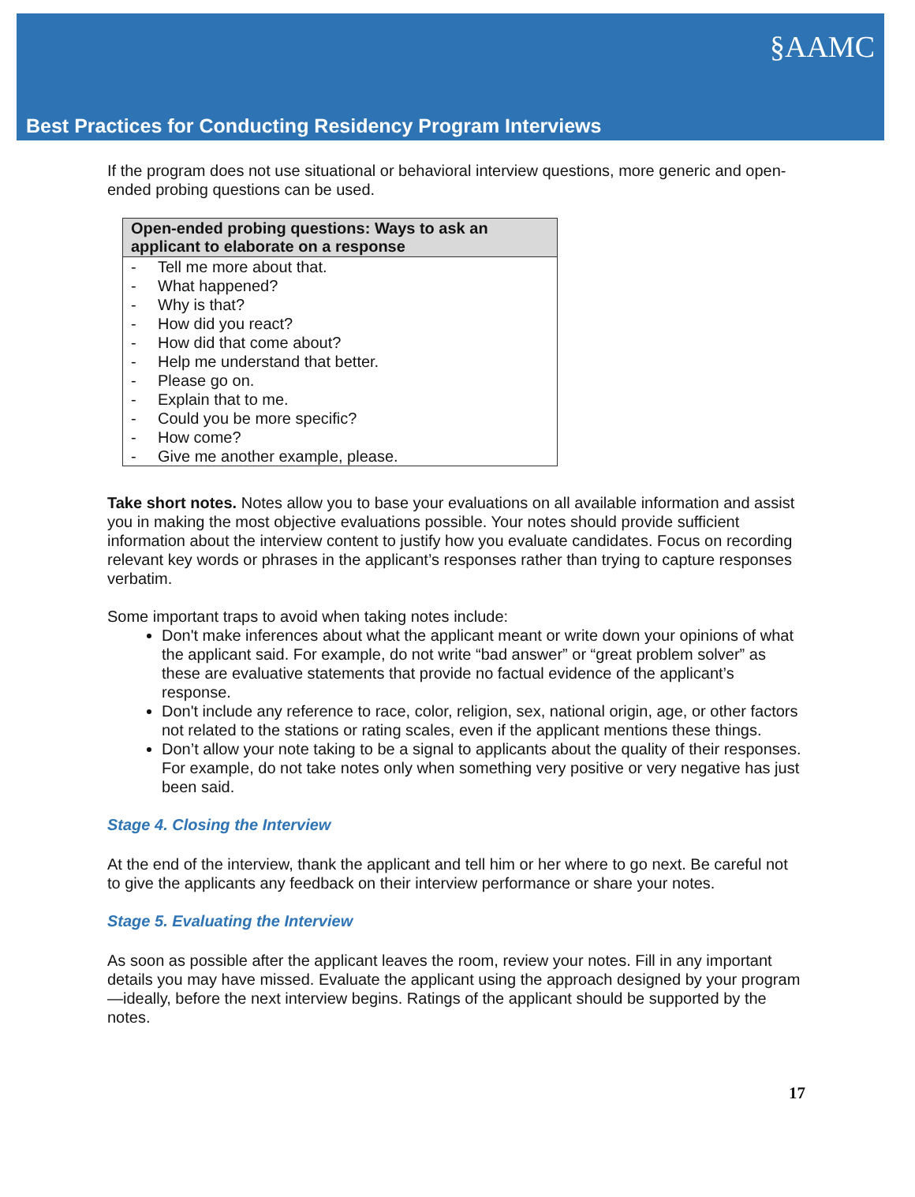§AAMC
Best Practices for Conducting Residency Program Interviews
If the program does not use situational or behavioral interview questions, more generic and open-ended probing questions can be used.
| Open-ended probing questions: Ways to ask an applicant to elaborate on a response |
| --- |
| - Tell me more about that. - What happened? - Why is that? - How did you react? - How did that come about? - Help me understand that better. - Please go on. - Explain that to me. - Could you be more specific? - How come? - Give me another example, please. |
Take short notes. Notes allow you to base your evaluations on all available information and assist you in making the most objective evaluations possible. Your notes should provide sufficient information about the interview content to justify how you evaluate candidates. Focus on recording relevant key words or phrases in the applicant’s responses rather than trying to capture responses verbatim.
Some important traps to avoid when taking notes include:
Don't make inferences about what the applicant meant or write down your opinions of what the applicant said. For example, do not write “bad answer” or “great problem solver” as these are evaluative statements that provide no factual evidence of the applicant’s response.
Don't include any reference to race, color, religion, sex, national origin, age, or other factors not related to the stations or rating scales, even if the applicant mentions these things.
Don’t allow your note taking to be a signal to applicants about the quality of their responses. For example, do not take notes only when something very positive or very negative has just been said.
Stage 4. Closing the Interview
At the end of the interview, thank the applicant and tell him or her where to go next. Be careful not to give the applicants any feedback on their interview performance or share your notes.
Stage 5. Evaluating the Interview
As soon as possible after the applicant leaves the room, review your notes. Fill in any important details you may have missed. Evaluate the applicant using the approach designed by your program—ideally, before the next interview begins. Ratings of the applicant should be supported by the notes.
17